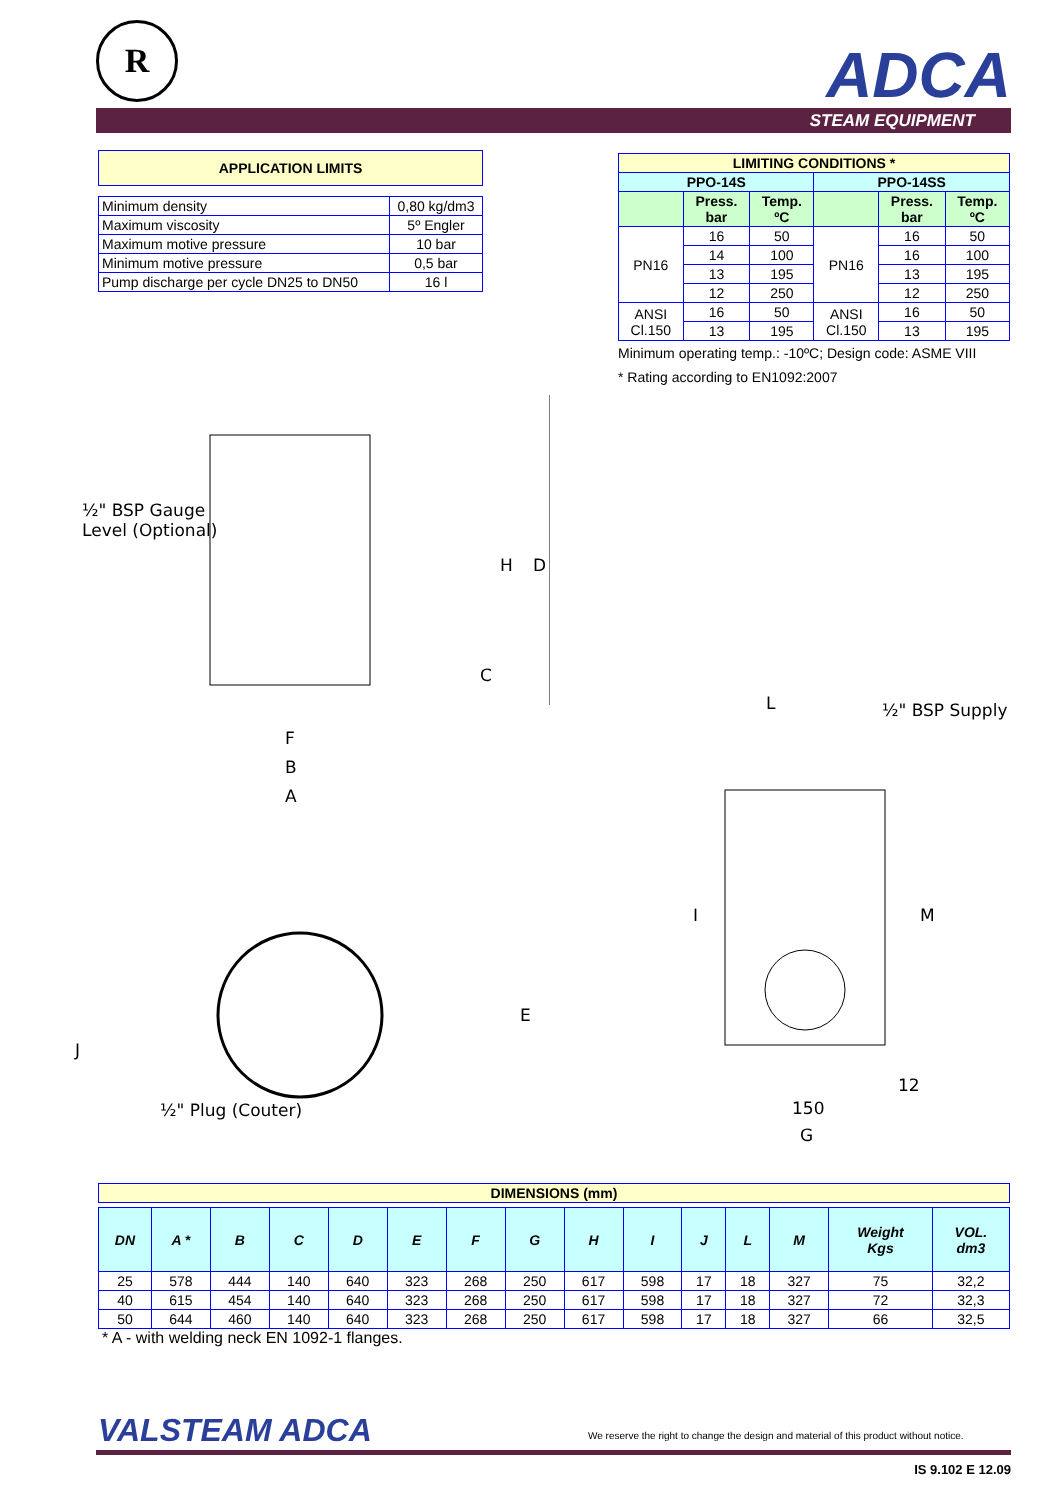R ADCA
STEAM EQUIPMENT
| APPLICATION LIMITS |
| --- |
| Minimum density | 0,80 kg/dm3 |
| Maximum viscosity | 5º Engler |
| Maximum motive pressure | 10 bar |
| Minimum motive pressure | 0,5 bar |
| Pump discharge per cycle DN25 to DN50 | 16 l |
| LIMITING CONDITIONS * | | | | | |
| --- | --- | --- | --- | --- | --- |
| PPO-14S | | | PPO-14SS | | |
| | Press. bar | Temp. ºC | | Press. bar | Temp. ºC |
| PN16 | 16 | 50 | PN16 | 16 | 50 |
| | 14 | 100 | | 16 | 100 |
| | 13 | 195 | | 13 | 195 |
| | 12 | 250 | | 12 | 250 |
| ANSI Cl.150 | 16 | 50 | ANSI Cl.150 | 16 | 50 |
| | 13 | 195 | | 13 | 195 |
Minimum operating temp.: -10ºC; Design code: ASME VIII
* Rating according to EN1092:2007
½" BSP Gauge
Level (Optional)
F
B
A
H D
C
E
J
½" Plug (Couter)
L ½" BSP Supply
I M
12
150
G
| DIMENSIONS (mm) |
| --- |
| DN | A * | B | C | D | E | F | G | H | I | J | L | M | Weight Kgs | VOL. dm3 |
| --- | --- | --- | --- | --- | --- | --- | --- | --- | --- | --- | --- | --- | --- | --- |
| 25 | 578 | 444 | 140 | 640 | 323 | 268 | 250 | 617 | 598 | 17 | 18 | 327 | 75 | 32,2 |
| 40 | 615 | 454 | 140 | 640 | 323 | 268 | 250 | 617 | 598 | 17 | 18 | 327 | 72 | 32,3 |
| 50 | 644 | 460 | 140 | 640 | 323 | 268 | 250 | 617 | 598 | 17 | 18 | 327 | 66 | 32,5 |
* A - with welding neck EN 1092-1 flanges.
VALSTEAM ADCA
We reserve the right to change the design and material of this product without notice.
IS 9.102 E 12.09